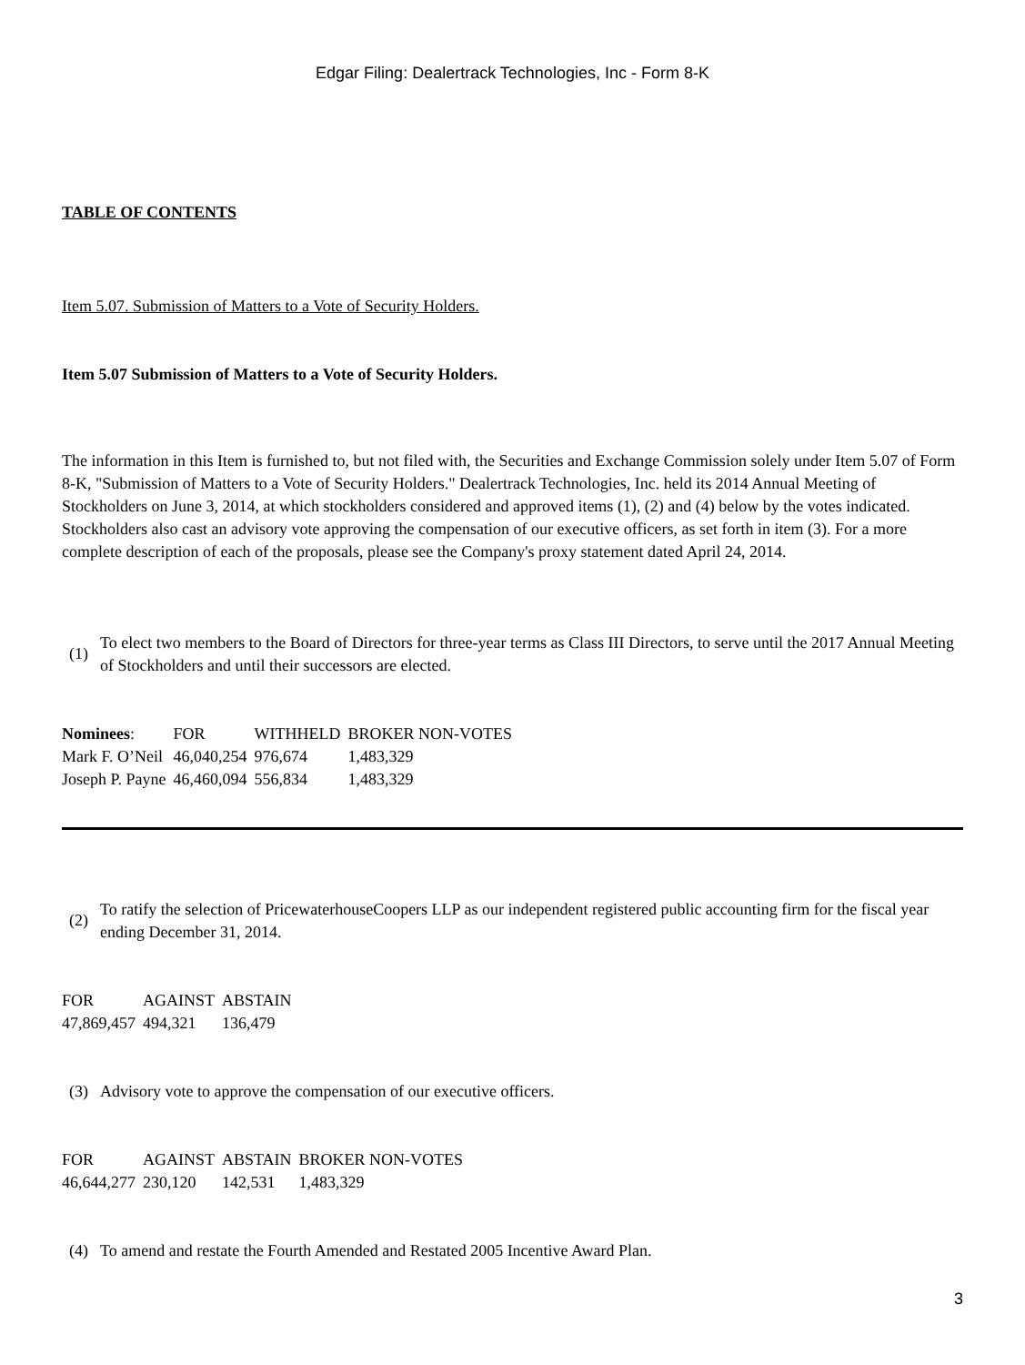Edgar Filing: Dealertrack Technologies, Inc - Form 8-K
TABLE OF CONTENTS
Item 5.07. Submission of Matters to a Vote of Security Holders.
Item 5.07 Submission of Matters to a Vote of Security Holders.
The information in this Item is furnished to, but not filed with, the Securities and Exchange Commission solely under Item 5.07 of Form 8-K, "Submission of Matters to a Vote of Security Holders." Dealertrack Technologies, Inc. held its 2014 Annual Meeting of Stockholders on June 3, 2014, at which stockholders considered and approved items (1), (2) and (4) below by the votes indicated. Stockholders also cast an advisory vote approving the compensation of our executive officers, as set forth in item (3). For a more complete description of each of the proposals, please see the Company's proxy statement dated April 24, 2014.
(1) To elect two members to the Board of Directors for three-year terms as Class III Directors, to serve until the 2017 Annual Meeting of Stockholders and until their successors are elected.
| Nominees : | FOR | WITHHELD | BROKER NON-VOTES |
| --- | --- | --- | --- |
| Mark F. O’Neil | 46,040,254 | 976,674 | 1,483,329 |
| Joseph P. Payne | 46,460,094 | 556,834 | 1,483,329 |
(2) To ratify the selection of PricewaterhouseCoopers LLP as our independent registered public accounting firm for the fiscal year ending December 31, 2014.
| FOR | AGAINST | ABSTAIN |
| --- | --- | --- |
| 47,869,457 | 494,321 | 136,479 |
(3) Advisory vote to approve the compensation of our executive officers.
| FOR | AGAINST | ABSTAIN | BROKER NON-VOTES |
| --- | --- | --- | --- |
| 46,644,277 | 230,120 | 142,531 | 1,483,329 |
(4) To amend and restate the Fourth Amended and Restated 2005 Incentive Award Plan.
3